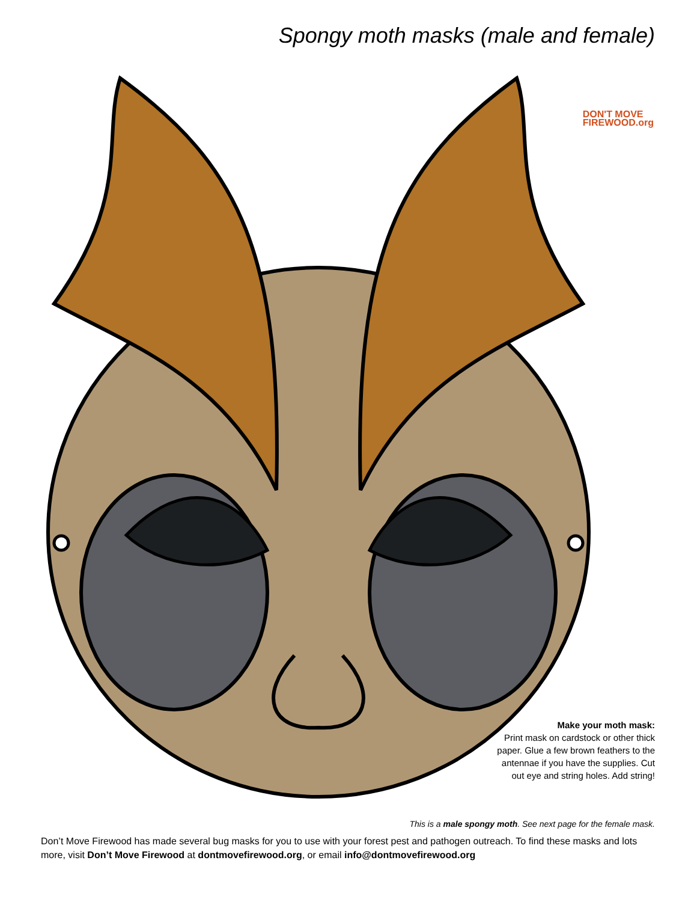Spongy moth masks (male and female)
DON'T MOVE
FIREWOOD.org
Make your moth mask:
Print mask on cardstock or other thick paper. Glue a few brown feathers to the antennae if you have the supplies. Cut out eye and string holes. Add string!
This is a male spongy moth. See next page for the female mask.
Don’t Move Firewood has made several bug masks for you to use with your forest pest and pathogen outreach. To find these masks and lots more, visit Don’t Move Firewood at dontmovefirewood.org, or email info@dontmovefirewood.org